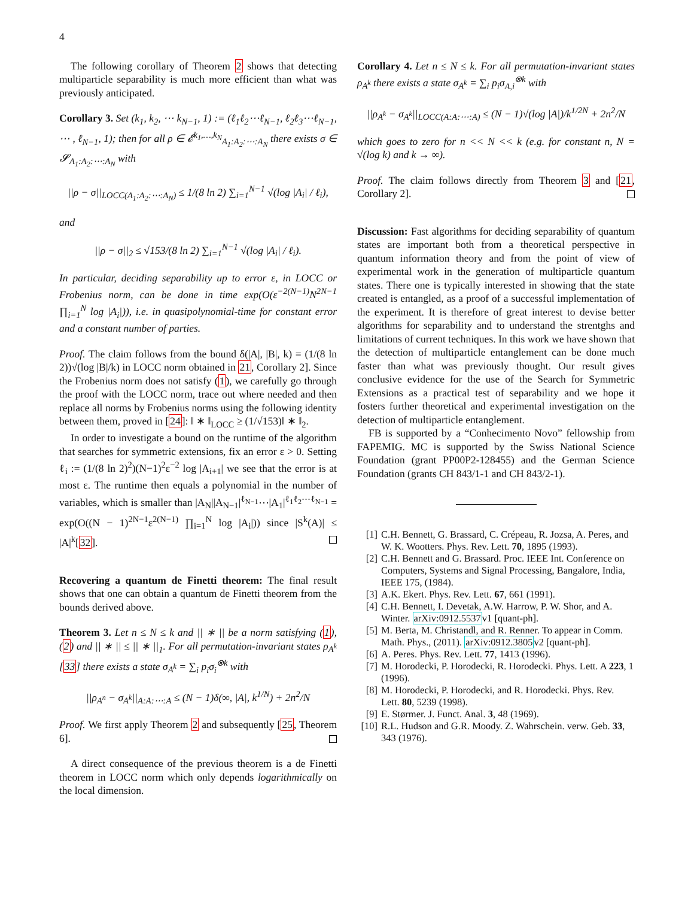4
The following corollary of Theorem 2 shows that detecting multiparticle separability is much more efficient than what was previously anticipated.
Corollary 3. Set (k<sub>1</sub>, k<sub>2</sub>, ⋯ k<sub>N−1</sub>, 1) := (ℓ<sub>1</sub>ℓ<sub>2</sub>⋯ℓ<sub>N−1</sub>, ℓ<sub>2</sub>ℓ<sub>3</sub>⋯ℓ<sub>N−1</sub>, ⋯ , ℓ<sub>N−1</sub>, 1); then for all ρ ∈ 𝓔<sup>k<sub>1</sub>,…,k<sub>N</sub></sup><sub>A<sub>1</sub>:A<sub>2</sub>:⋯:A<sub>N</sub></sub> there exists σ ∈ 𝓢<sub>A<sub>1</sub>:A<sub>2</sub>:⋯:A<sub>N</sub></sub> with
||ρ − σ||<sub>LOCC(A<sub>1</sub>:A<sub>2</sub>:⋯:A<sub>N</sub>)</sub> ≤ 1/(8 ln 2) ∑<sub>i=1</sub><sup>N−1</sup> √(log |A<sub>i</sub>| / ℓ<sub>i</sub>),
and
||ρ − σ||<sub>2</sub> ≤ √153/(8 ln 2) ∑<sub>i=1</sub><sup>N−1</sup> √(log |A<sub>i</sub>| / ℓ<sub>i</sub>).
In particular, deciding separability up to error ε, in LOCC or Frobenius norm, can be done in time exp(O(ε<sup>−2(N−1)</sup>N<sup>2N−1</sup> ∏<sub>i=1</sub><sup>N</sup> log |A<sub>i</sub>|)), i.e. in quasipolynomial-time for constant error and a constant number of parties.
Proof. The claim follows from the bound δ(|A|, |B|, k) = (1/(8 ln 2))√(log |B|/k) in LOCC norm obtained in 21, Corollary 2]. Since the Frobenius norm does not satisfy (1), we carefully go through the proof with the LOCC norm, trace out where needed and then replace all norms by Frobenius norms using the following identity between them, proved in [24]: ‖ ∗ ‖<sub>LOCC</sub> ≥ (1/√153)‖ ∗ ‖<sub>2</sub>.
In order to investigate a bound on the runtime of the algorithm that searches for symmetric extensions, fix an error ε > 0. Setting ℓ<sub>i</sub> := (1/(8 ln 2)<sup>2</sup>)(N−1)<sup>2</sup>ε<sup>−2</sup> log |A<sub>i+1</sub>| we see that the error is at most ε. The runtime then equals a polynomial in the number of variables, which is smaller than |A<sub>N</sub>||A<sub>N−1</sub>|<sup>ℓ<sub>N−1</sub></sup>⋯|A<sub>1</sub>|<sup>ℓ<sub>1</sub>ℓ<sub>2</sub>⋯ℓ<sub>N−1</sub></sup> = exp(O((N − 1)<sup>2N−1</sup>ε<sup>2(N−1)</sup> ∏<sub>i=1</sub><sup>N</sup> log |A<sub>i</sub>|)) since |S<sup>k</sup>(A)| ≤ |A|<sup>k</sup>[32].
Recovering a quantum de Finetti theorem: The final result shows that one can obtain a quantum de Finetti theorem from the bounds derived above.
Theorem 3. Let n ≤ N ≤ k and || ∗ || be a norm satisfying (1), (2) and || ∗ || ≤ || ∗ ||<sub>1</sub>. For all permutation-invariant states ρ<sub>A<sup>k</sup></sub> [33] there exists a state σ<sub>A<sup>k</sup></sub> = ∑<sub>i</sub> p<sub>i</sub>σ<sub>i</sub><sup>⊗k</sup> with
||ρ<sub>A<sup>n</sup></sub> − σ<sub>A<sup>k</sup></sub>||<sub>A:A:⋯:A</sub> ≤ (N − 1)δ(∞, |A|, k<sup>1/N</sup>) + 2n<sup>2</sup>/N
Proof. We first apply Theorem 2 and subsequently [25, Theorem 6].
A direct consequence of the previous theorem is a de Finetti theorem in LOCC norm which only depends logarithmically on the local dimension.
Corollary 4. Let n ≤ N ≤ k. For all permutation-invariant states ρ<sub>A<sup>k</sup></sub> there exists a state σ<sub>A<sup>k</sup></sub> = ∑<sub>i</sub> p<sub>i</sub>σ<sub>A,i</sub><sup>⊗k</sup> with
||ρ<sub>A<sup>k</sup></sub> − σ<sub>A<sup>k</sup></sub>||<sub>LOCC(A:A:⋯:A)</sub> ≤ (N − 1)√(log |A|)/k<sup>1/2N</sup> + 2n<sup>2</sup>/N
which goes to zero for n << N << k (e.g. for constant n, N = √(log k) and k → ∞).
Proof. The claim follows directly from Theorem 3 and [21, Corollary 2].
Discussion: Fast algorithms for deciding separability of quantum states are important both from a theoretical perspective in quantum information theory and from the point of view of experimental work in the generation of multiparticle quantum states. There one is typically interested in showing that the state created is entangled, as a proof of a successful implementation of the experiment. It is therefore of great interest to devise better algorithms for separability and to understand the strentghs and limitations of current techniques. In this work we have shown that the detection of multiparticle entanglement can be done much faster than what was previously thought. Our result gives conclusive evidence for the use of the Search for Symmetric Extensions as a practical test of separability and we hope it fosters further theoretical and experimental investigation on the detection of multiparticle entanglement.
FB is supported by a “Conhecimento Novo” fellowship from FAPEMIG. MC is supported by the Swiss National Science Foundation (grant PP00P2-128455) and the German Science Foundation (grants CH 843/1-1 and CH 843/2-1).
[1] C.H. Bennett, G. Brassard, C. Crépeau, R. Jozsa, A. Peres, and W. K. Wootters. Phys. Rev. Lett. 70, 1895 (1993).
[2] C.H. Bennett and G. Brassard. Proc. IEEE Int. Conference on Computers, Systems and Signal Processing, Bangalore, India, IEEE 175, (1984).
[3] A.K. Ekert. Phys. Rev. Lett. 67, 661 (1991).
[4] C.H. Bennett, I. Devetak, A.W. Harrow, P. W. Shor, and A. Winter. arXiv:0912.5537v1 [quant-ph].
[5] M. Berta, M. Christandl, and R. Renner. To appear in Comm. Math. Phys., (2011). arXiv:0912.3805v2 [quant-ph].
[6] A. Peres. Phys. Rev. Lett. 77, 1413 (1996).
[7] M. Horodecki, P. Horodecki, R. Horodecki. Phys. Lett. A 223, 1 (1996).
[8] M. Horodecki, P. Horodecki, and R. Horodecki. Phys. Rev. Lett. 80, 5239 (1998).
[9] E. Størmer. J. Funct. Anal. 3, 48 (1969).
[10] R.L. Hudson and G.R. Moody. Z. Wahrschein. verw. Geb. 33, 343 (1976).